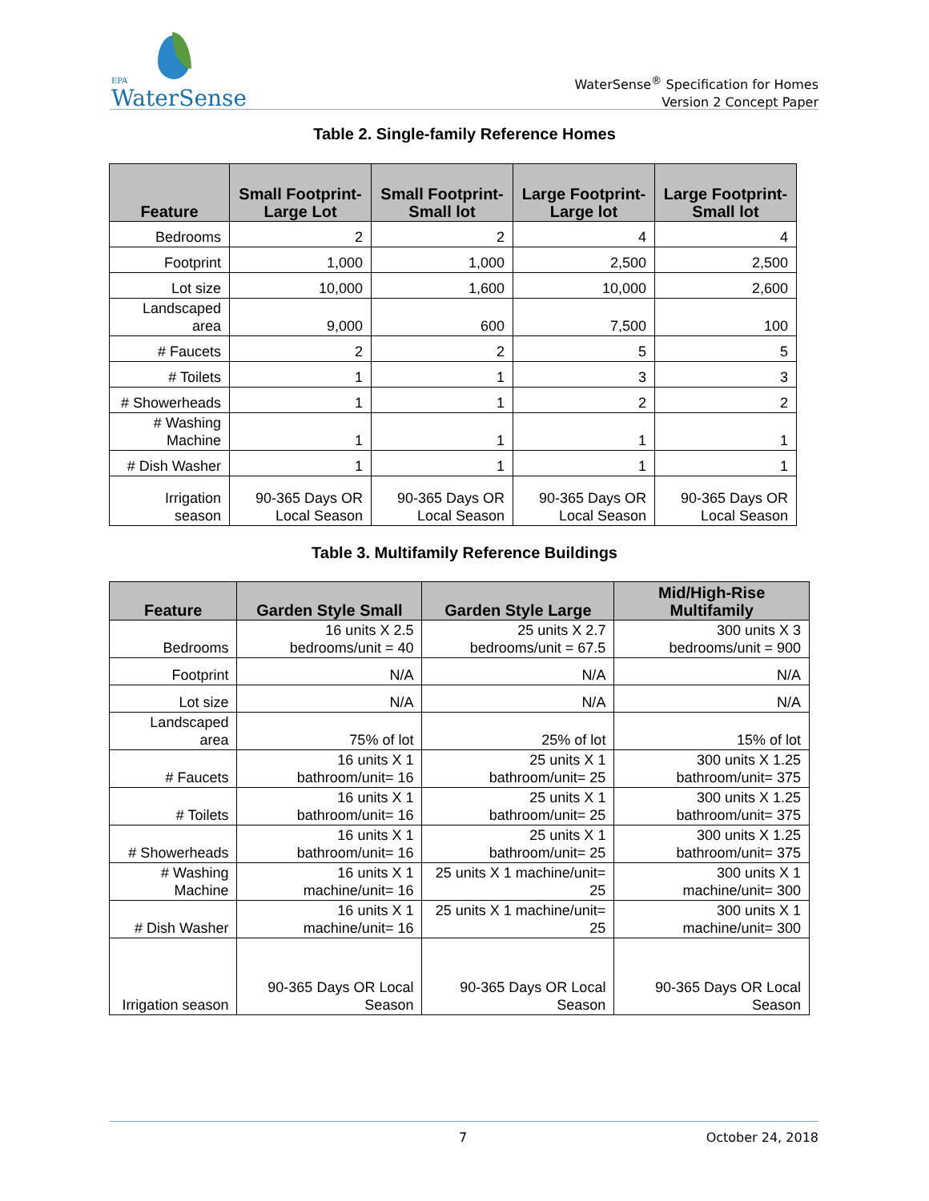EPA
WaterSense
WaterSense<sup>®</sup> Specification for Homes
Version 2 Concept Paper
Table 2. Single-family Reference Homes
| Feature | Small Footprint-Large Lot | Small Footprint-Small lot | Large Footprint-Large lot | Large Footprint- Small lot |
| --- | --- | --- | --- | --- |
| Bedrooms | 2 | 2 | 4 | 4 |
| Footprint | 1,000 | 1,000 | 2,500 | 2,500 |
| Lot size | 10,000 | 1,600 | 10,000 | 2,600 |
| Landscaped area | 9,000 | 600 | 7,500 | 100 |
| # Faucets | 2 | 2 | 5 | 5 |
| # Toilets | 1 | 1 | 3 | 3 |
| # Showerheads | 1 | 1 | 2 | 2 |
| # Washing Machine | 1 | 1 | 1 | 1 |
| # Dish Washer | 1 | 1 | 1 | 1 |
| Irrigation season | 90-365 Days OR Local Season | 90-365 Days OR Local Season | 90-365 Days OR Local Season | 90-365 Days OR Local Season |
Table 3. Multifamily Reference Buildings
| Feature | Garden Style Small | Garden Style Large | Mid/High-Rise Multifamily |
| --- | --- | --- | --- |
| Bedrooms | 16 units X 2.5 bedrooms/unit = 40 | 25 units X 2.7 bedrooms/unit = 67.5 | 300 units X 3 bedrooms/unit = 900 |
| Footprint | N/A | N/A | N/A |
| Lot size | N/A | N/A | N/A |
| Landscaped area | 75% of lot | 25% of lot | 15% of lot |
| # Faucets | 16 units X 1 bathroom/unit= 16 | 25 units X 1 bathroom/unit= 25 | 300 units X 1.25 bathroom/unit= 375 |
| # Toilets | 16 units X 1 bathroom/unit= 16 | 25 units X 1 bathroom/unit= 25 | 300 units X 1.25 bathroom/unit= 375 |
| # Showerheads | 16 units X 1 bathroom/unit= 16 | 25 units X 1 bathroom/unit= 25 | 300 units X 1.25 bathroom/unit= 375 |
| # Washing Machine | 16 units X 1 machine/unit= 16 | 25 units X 1 machine/unit= 25 | 300 units X 1 machine/unit= 300 |
| # Dish Washer | 16 units X 1 machine/unit= 16 | 25 units X 1 machine/unit= 25 | 300 units X 1 machine/unit= 300 |
| Irrigation season | 90-365 Days OR Local Season | 90-365 Days OR Local Season | 90-365 Days OR Local Season |
7 October 24, 2018